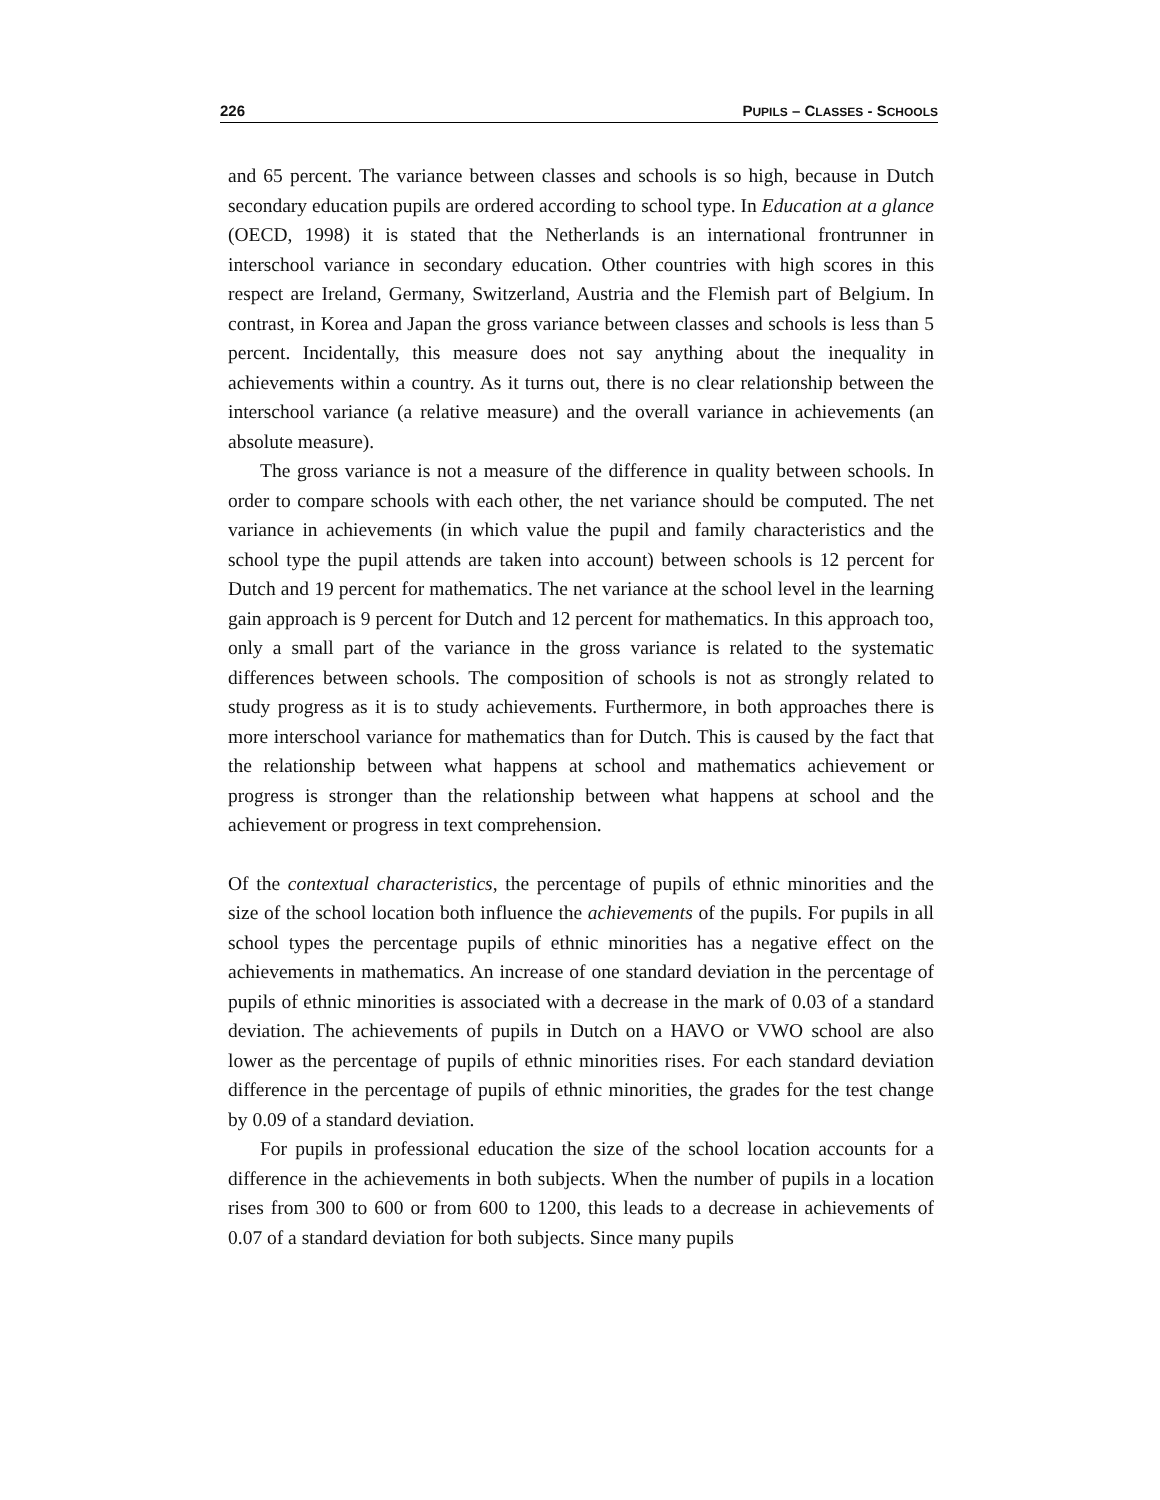226 PUPILS – CLASSES - SCHOOLS
and 65 percent. The variance between classes and schools is so high, because in Dutch secondary education pupils are ordered according to school type. In Education at a glance (OECD, 1998) it is stated that the Netherlands is an international frontrunner in interschool variance in secondary education. Other countries with high scores in this respect are Ireland, Germany, Switzerland, Austria and the Flemish part of Belgium. In contrast, in Korea and Japan the gross variance between classes and schools is less than 5 percent. Incidentally, this measure does not say anything about the inequality in achievements within a country. As it turns out, there is no clear relationship between the interschool variance (a relative measure) and the overall variance in achievements (an absolute measure).
The gross variance is not a measure of the difference in quality between schools. In order to compare schools with each other, the net variance should be computed. The net variance in achievements (in which value the pupil and family characteristics and the school type the pupil attends are taken into account) between schools is 12 percent for Dutch and 19 percent for mathematics. The net variance at the school level in the learning gain approach is 9 percent for Dutch and 12 percent for mathematics. In this approach too, only a small part of the variance in the gross variance is related to the systematic differences between schools. The composition of schools is not as strongly related to study progress as it is to study achievements. Furthermore, in both approaches there is more interschool variance for mathematics than for Dutch. This is caused by the fact that the relationship between what happens at school and mathematics achievement or progress is stronger than the relationship between what happens at school and the achievement or progress in text comprehension.
Of the contextual characteristics, the percentage of pupils of ethnic minorities and the size of the school location both influence the achievements of the pupils. For pupils in all school types the percentage pupils of ethnic minorities has a negative effect on the achievements in mathematics. An increase of one standard deviation in the percentage of pupils of ethnic minorities is associated with a decrease in the mark of 0.03 of a standard deviation. The achievements of pupils in Dutch on a HAVO or VWO school are also lower as the percentage of pupils of ethnic minorities rises. For each standard deviation difference in the percentage of pupils of ethnic minorities, the grades for the test change by 0.09 of a standard deviation.
For pupils in professional education the size of the school location accounts for a difference in the achievements in both subjects. When the number of pupils in a location rises from 300 to 600 or from 600 to 1200, this leads to a decrease in achievements of 0.07 of a standard deviation for both subjects. Since many pupils